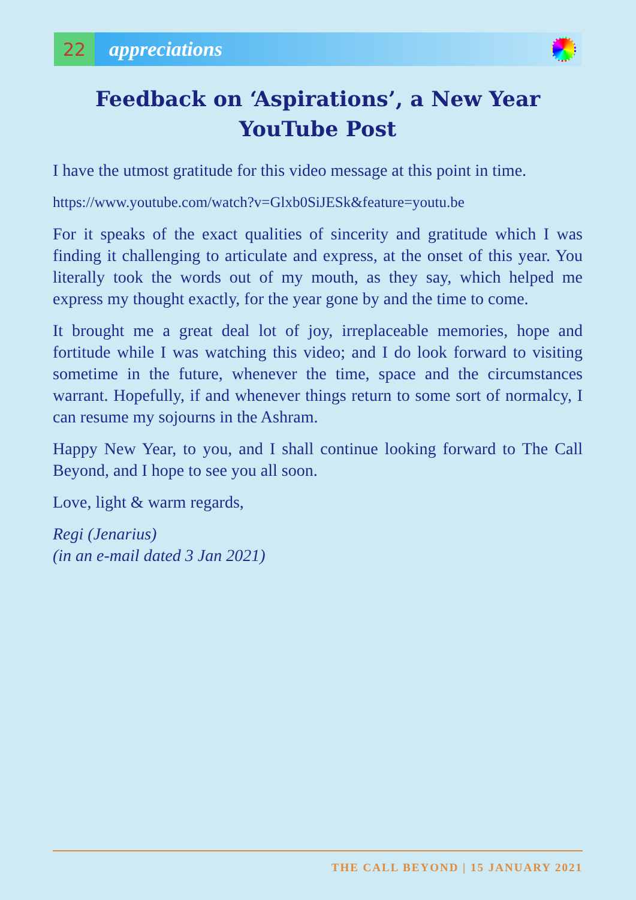22
appreciations
Feedback on ‘Aspirations’, a New Year YouTube Post
I have the utmost gratitude for this video message at this point in time.
https://www.youtube.com/watch?v=Glxb0SiJESk&feature=youtu.be
For it speaks of the exact qualities of sincerity and gratitude which I was finding it challenging to articulate and express, at the onset of this year. You literally took the words out of my mouth, as they say, which helped me express my thought exactly, for the year gone by and the time to come.
It brought me a great deal lot of joy, irreplaceable memories, hope and fortitude while I was watching this video; and I do look forward to visiting sometime in the future, whenever the time, space and the circumstances warrant. Hopefully, if and whenever things return to some sort of normalcy, I can resume my sojourns in the Ashram.
Happy New Year, to you, and I shall continue looking forward to The Call Beyond, and I hope to see you all soon.
Love, light & warm regards,
Regi (Jenarius)
(in an e-mail dated 3 Jan 2021)
THE CALL BEYOND | 15 JANUARY 2021